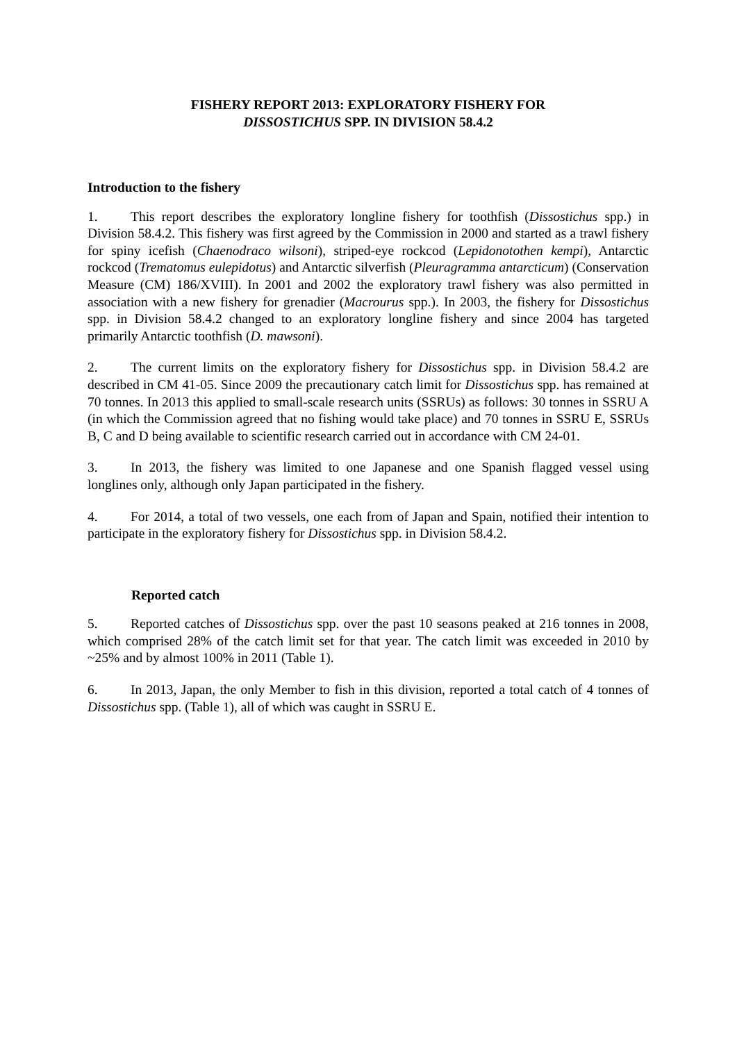FISHERY REPORT 2013: EXPLORATORY FISHERY FOR
DISSOSTICHUS SPP. IN DIVISION 58.4.2
Introduction to the fishery
1. This report describes the exploratory longline fishery for toothfish (Dissostichus spp.) in Division 58.4.2. This fishery was first agreed by the Commission in 2000 and started as a trawl fishery for spiny icefish (Chaenodraco wilsoni), striped-eye rockcod (Lepidonotothen kempi), Antarctic rockcod (Trematomus eulepidotus) and Antarctic silverfish (Pleuragramma antarcticum) (Conservation Measure (CM) 186/XVIII). In 2001 and 2002 the exploratory trawl fishery was also permitted in association with a new fishery for grenadier (Macrourus spp.). In 2003, the fishery for Dissostichus spp. in Division 58.4.2 changed to an exploratory longline fishery and since 2004 has targeted primarily Antarctic toothfish (D. mawsoni).
2. The current limits on the exploratory fishery for Dissostichus spp. in Division 58.4.2 are described in CM 41-05. Since 2009 the precautionary catch limit for Dissostichus spp. has remained at 70 tonnes. In 2013 this applied to small-scale research units (SSRUs) as follows: 30 tonnes in SSRU A (in which the Commission agreed that no fishing would take place) and 70 tonnes in SSRU E, SSRUs B, C and D being available to scientific research carried out in accordance with CM 24-01.
3. In 2013, the fishery was limited to one Japanese and one Spanish flagged vessel using longlines only, although only Japan participated in the fishery.
4. For 2014, a total of two vessels, one each from of Japan and Spain, notified their intention to participate in the exploratory fishery for Dissostichus spp. in Division 58.4.2.
Reported catch
5. Reported catches of Dissostichus spp. over the past 10 seasons peaked at 216 tonnes in 2008, which comprised 28% of the catch limit set for that year. The catch limit was exceeded in 2010 by ~25% and by almost 100% in 2011 (Table 1).
6. In 2013, Japan, the only Member to fish in this division, reported a total catch of 4 tonnes of Dissostichus spp. (Table 1), all of which was caught in SSRU E.